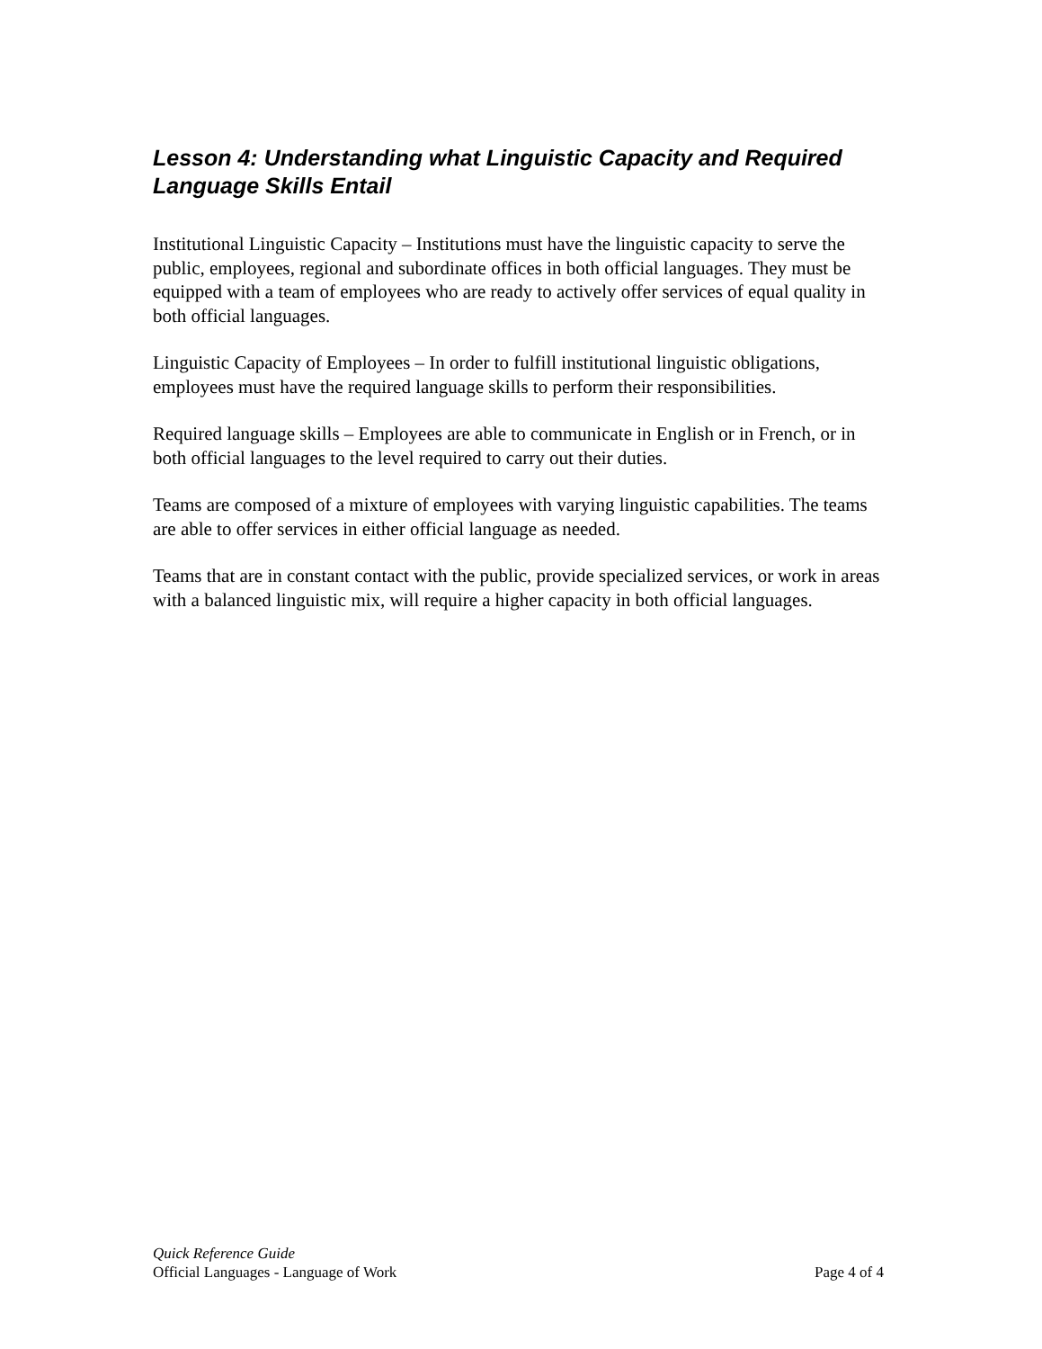Lesson 4: Understanding what Linguistic Capacity and Required Language Skills Entail
Institutional Linguistic Capacity – Institutions must have the linguistic capacity to serve the public, employees, regional and subordinate offices in both official languages. They must be equipped with a team of employees who are ready to actively offer services of equal quality in both official languages.
Linguistic Capacity of Employees – In order to fulfill institutional linguistic obligations, employees must have the required language skills to perform their responsibilities.
Required language skills – Employees are able to communicate in English or in French, or in both official languages to the level required to carry out their duties.
Teams are composed of a mixture of employees with varying linguistic capabilities. The teams are able to offer services in either official language as needed.
Teams that are in constant contact with the public, provide specialized services, or work in areas with a balanced linguistic mix, will require a higher capacity in both official languages.
Quick Reference Guide
Official Languages - Language of Work Page 4 of 4